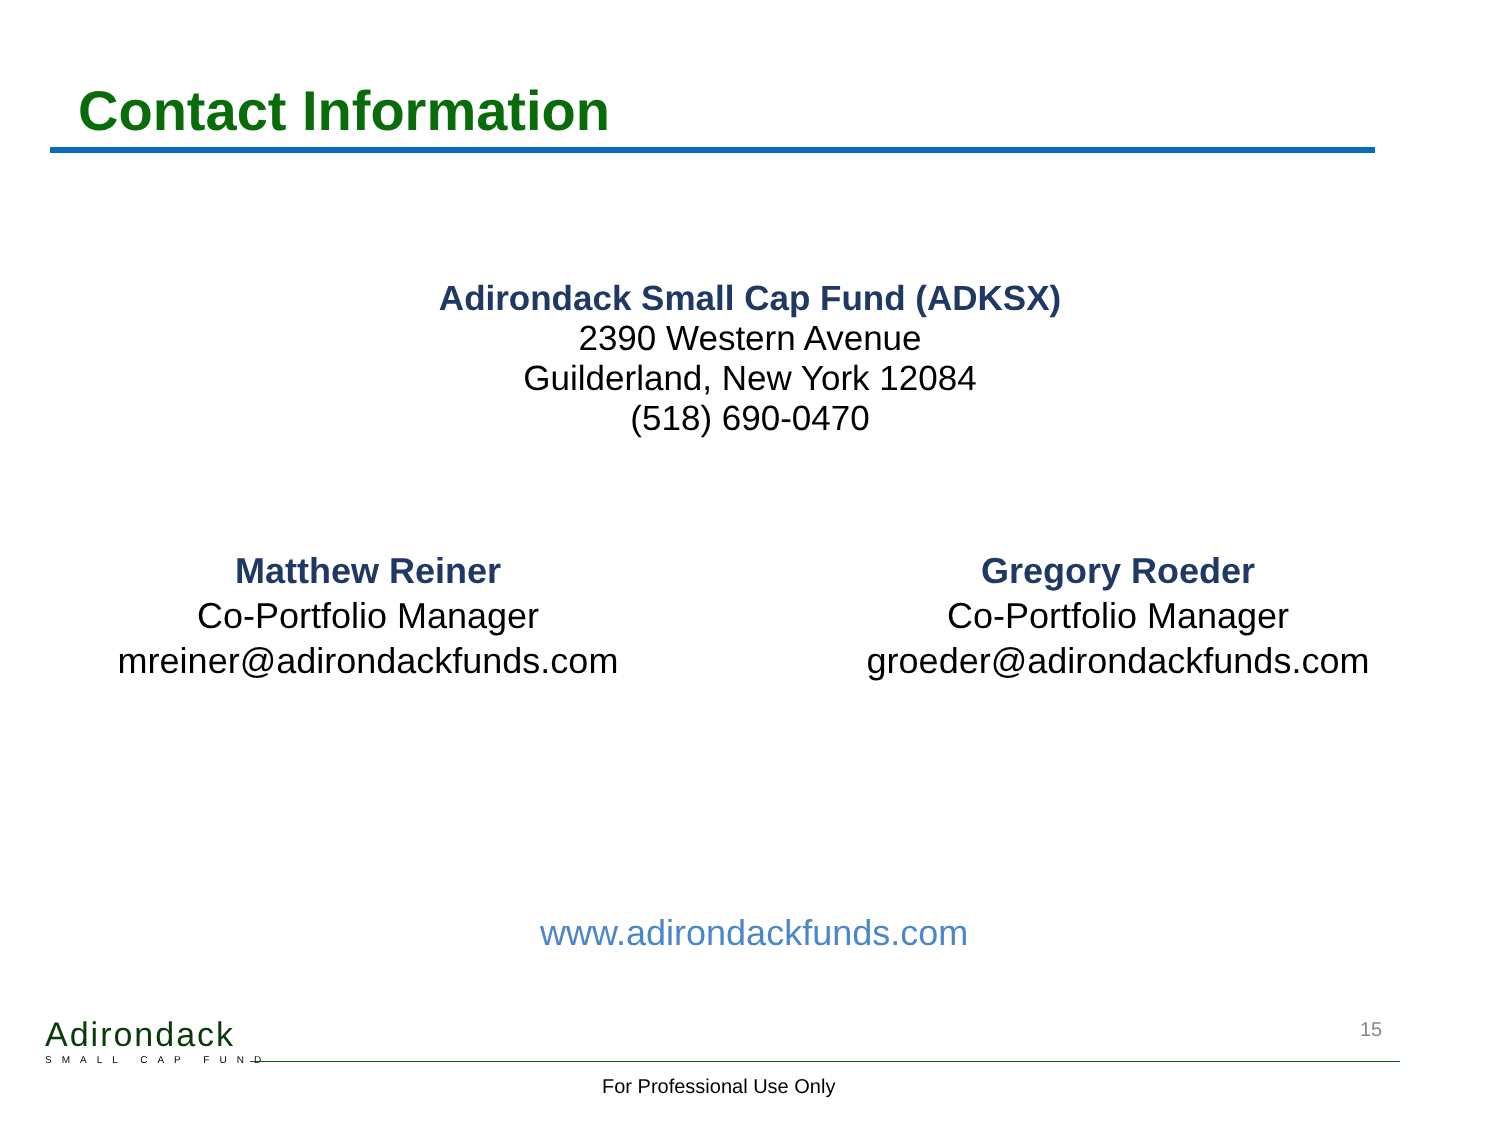Contact Information
Adirondack Small Cap Fund (ADKSX)
2390 Western Avenue
Guilderland, New York 12084
(518) 690-0470
Matthew Reiner
Co-Portfolio Manager
mreiner@adirondackfunds.com
Gregory Roeder
Co-Portfolio Manager
groeder@adirondackfunds.com
www.adirondackfunds.com
Adirondack
SMALL CAP FUND
15
For Professional Use Only